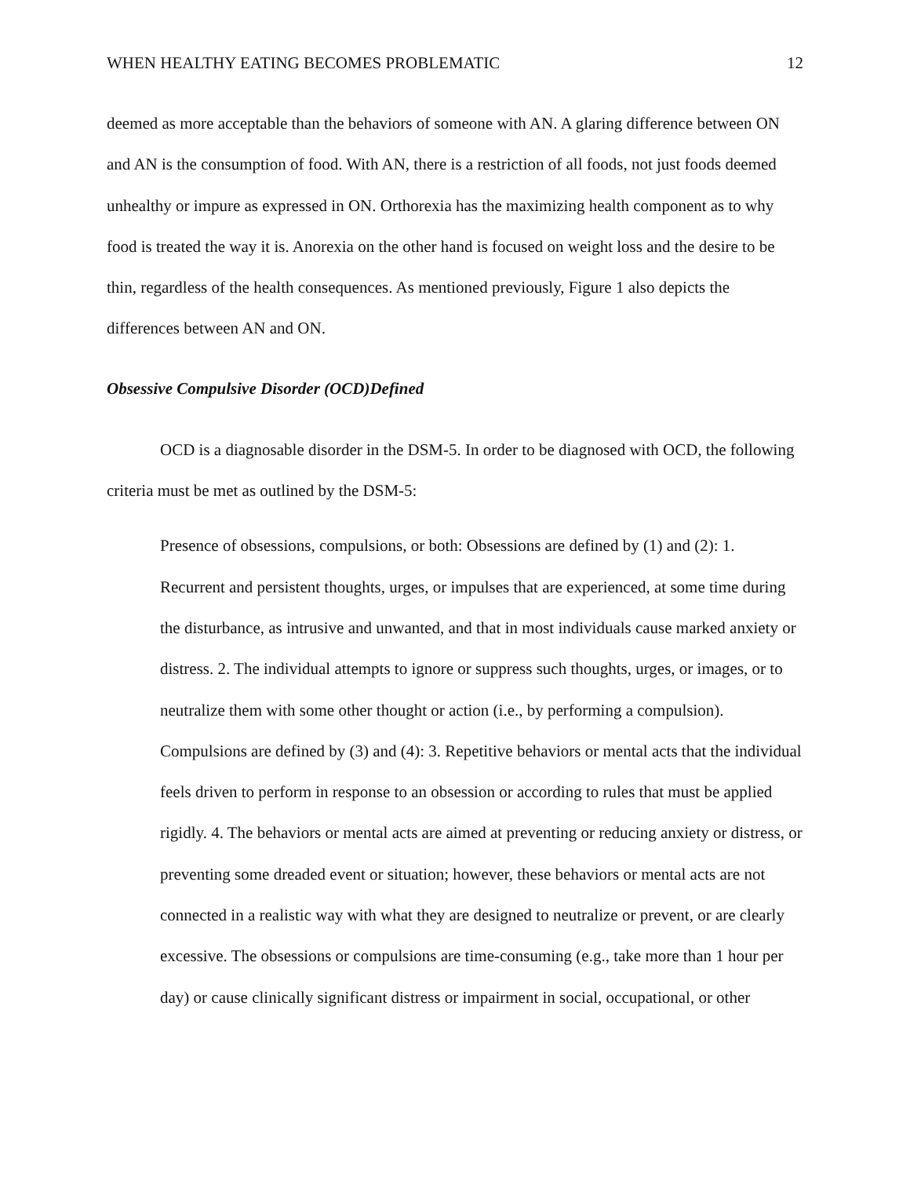WHEN HEALTHY EATING BECOMES PROBLEMATIC 12
deemed as more acceptable than the behaviors of someone with AN. A glaring difference between ON and AN is the consumption of food. With AN, there is a restriction of all foods, not just foods deemed unhealthy or impure as expressed in ON. Orthorexia has the maximizing health component as to why food is treated the way it is. Anorexia on the other hand is focused on weight loss and the desire to be thin, regardless of the health consequences. As mentioned previously, Figure 1 also depicts the differences between AN and ON.
Obsessive Compulsive Disorder (OCD)Defined
OCD is a diagnosable disorder in the DSM-5. In order to be diagnosed with OCD, the following criteria must be met as outlined by the DSM-5:
Presence of obsessions, compulsions, or both: Obsessions are defined by (1) and (2): 1. Recurrent and persistent thoughts, urges, or impulses that are experienced, at some time during the disturbance, as intrusive and unwanted, and that in most individuals cause marked anxiety or distress. 2. The individual attempts to ignore or suppress such thoughts, urges, or images, or to neutralize them with some other thought or action (i.e., by performing a compulsion). Compulsions are defined by (3) and (4): 3. Repetitive behaviors or mental acts that the individual feels driven to perform in response to an obsession or according to rules that must be applied rigidly. 4. The behaviors or mental acts are aimed at preventing or reducing anxiety or distress, or preventing some dreaded event or situation; however, these behaviors or mental acts are not connected in a realistic way with what they are designed to neutralize or prevent, or are clearly excessive. The obsessions or compulsions are time-consuming (e.g., take more than 1 hour per day) or cause clinically significant distress or impairment in social, occupational, or other